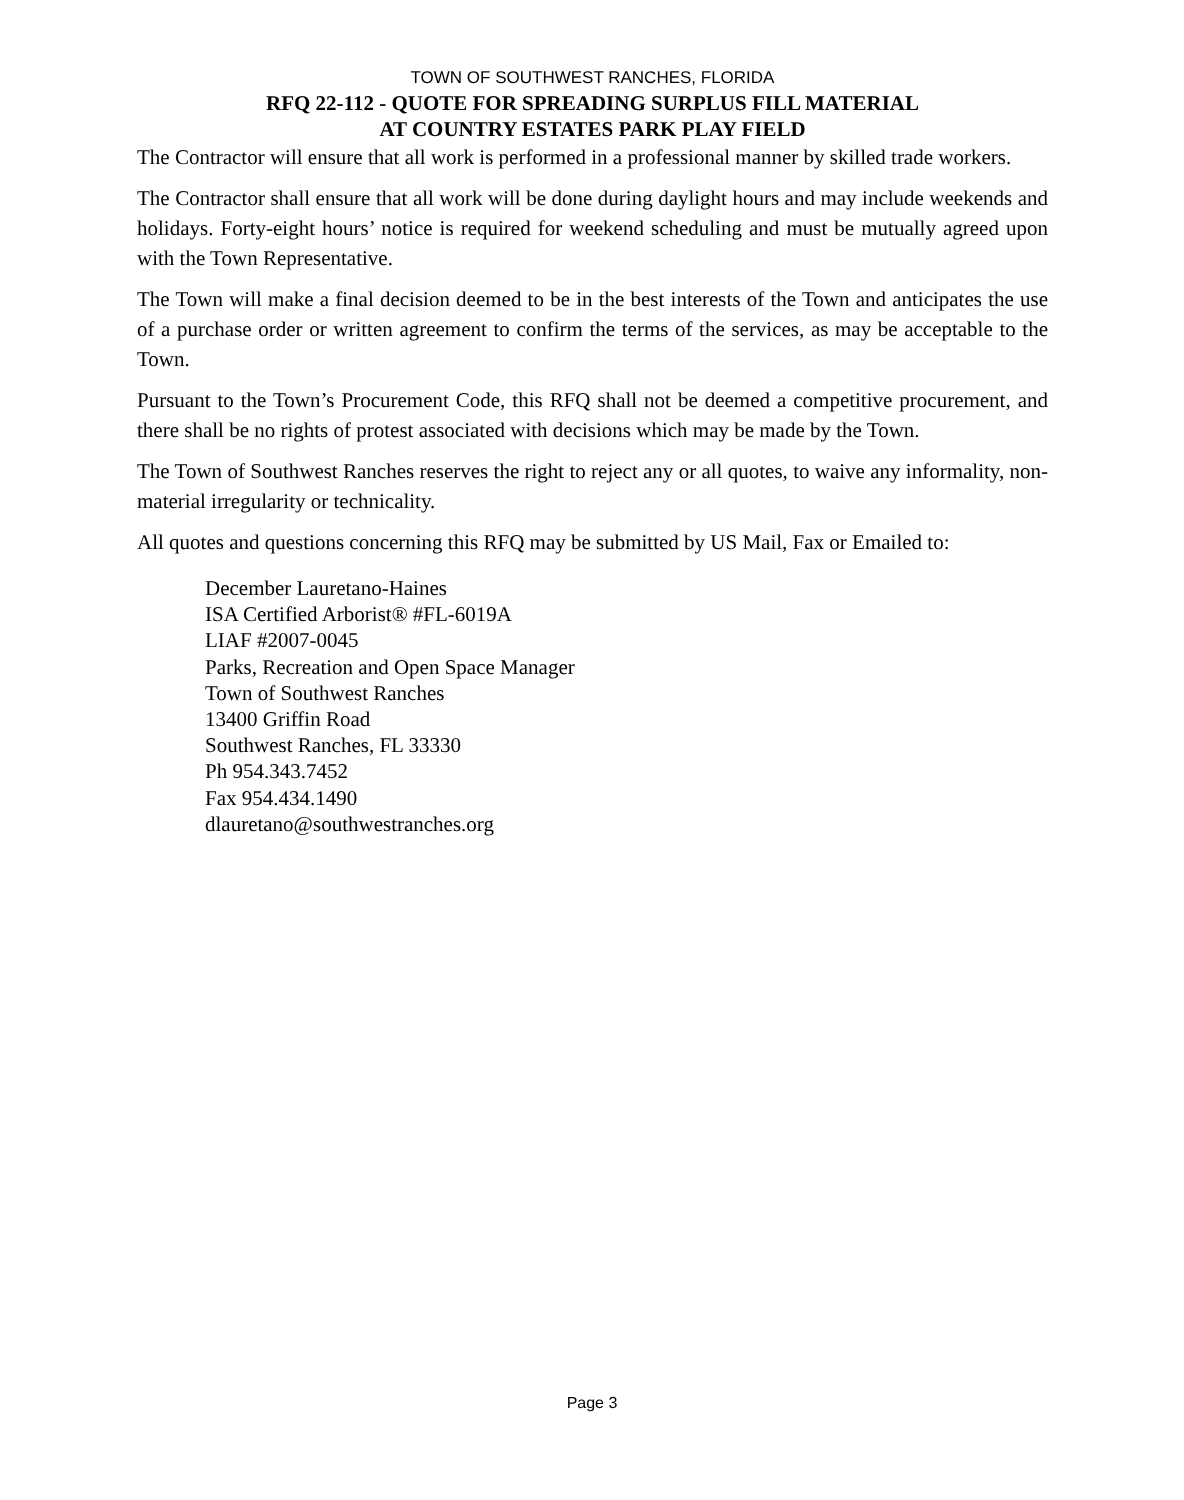TOWN OF SOUTHWEST RANCHES, FLORIDA
RFQ 22-112 - QUOTE FOR SPREADING SURPLUS FILL MATERIAL
AT COUNTRY ESTATES PARK PLAY FIELD
The Contractor will ensure that all work is performed in a professional manner by skilled trade workers.
The Contractor shall ensure that all work will be done during daylight hours and may include weekends and holidays. Forty-eight hours’ notice is required for weekend scheduling and must be mutually agreed upon with the Town Representative.
The Town will make a final decision deemed to be in the best interests of the Town and anticipates the use of a purchase order or written agreement to confirm the terms of the services, as may be acceptable to the Town.
Pursuant to the Town’s Procurement Code, this RFQ shall not be deemed a competitive procurement, and there shall be no rights of protest associated with decisions which may be made by the Town.
The Town of Southwest Ranches reserves the right to reject any or all quotes, to waive any informality, non-material irregularity or technicality.
All quotes and questions concerning this RFQ may be submitted by US Mail, Fax or Emailed to:
December Lauretano-Haines
ISA Certified Arborist® #FL-6019A
LIAF #2007-0045
Parks, Recreation and Open Space Manager
Town of Southwest Ranches
13400 Griffin Road
Southwest Ranches, FL 33330
Ph 954.343.7452
Fax 954.434.1490
dlauretano@southwestranches.org
Page 3